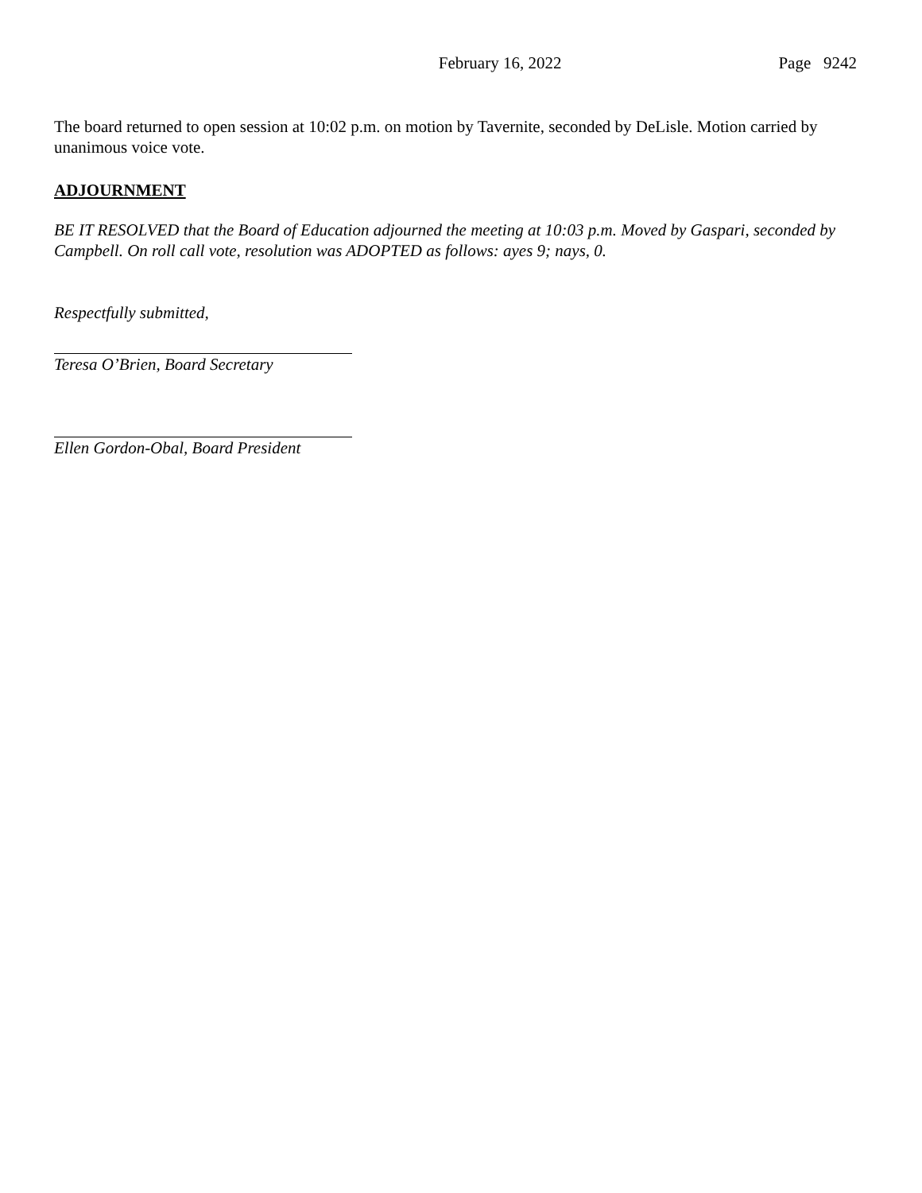February 16, 2022 Page 9242
The board returned to open session at 10:02 p.m. on motion by Tavernite, seconded by DeLisle. Motion carried by unanimous voice vote.
ADJOURNMENT
BE IT RESOLVED that the Board of Education adjourned the meeting at 10:03 p.m. Moved by Gaspari, seconded by Campbell. On roll call vote, resolution was ADOPTED as follows: ayes 9; nays, 0.
Respectfully submitted,
Teresa O’Brien, Board Secretary
Ellen Gordon-Obal, Board President